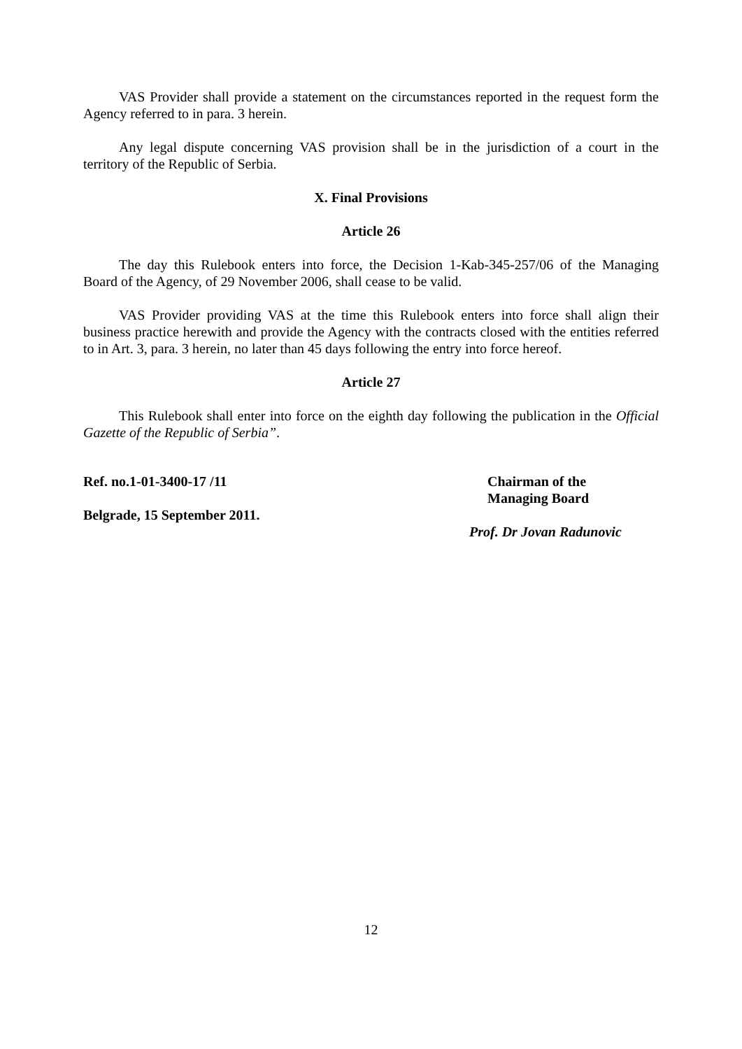VAS Provider shall provide a statement on the circumstances reported in the request form the Agency referred to in para. 3 herein.
Any legal dispute concerning VAS provision shall be in the jurisdiction of a court in the territory of the Republic of Serbia.
X. Final Provisions
Article 26
The day this Rulebook enters into force, the Decision 1-Kab-345-257/06 of the Managing Board of the Agency, of 29 November 2006, shall cease to be valid.
VAS Provider providing VAS at the time this Rulebook enters into force shall align their business practice herewith and provide the Agency with the contracts closed with the entities referred to in Art. 3, para. 3 herein, no later than 45 days following the entry into force hereof.
Article 27
This Rulebook shall enter into force on the eighth day following the publication in the Official Gazette of the Republic of Serbia”.
Ref. no.1-01-3400-17 /11
Belgrade, 15 September 2011.
Chairman of the
Managing Board
Prof. Dr Jovan Radunovic
12